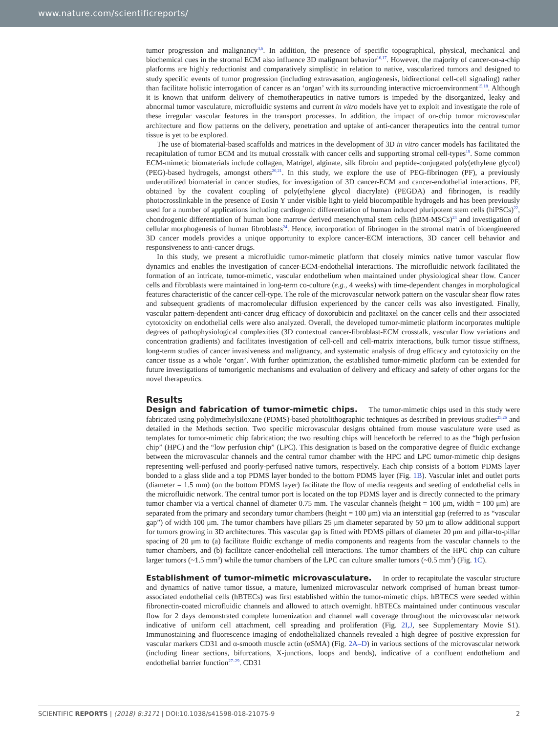www.nature.com/scientificreports/
tumor progression and malignancy<sup>4,6</sup>. In addition, the presence of specific topographical, physical, mechanical and biochemical cues in the stromal ECM also influence 3D malignant behavior<sup>16,17</sup>. However, the majority of cancer-on-a-chip platforms are highly reductionist and comparatively simplistic in relation to native, vascularized tumors and designed to study specific events of tumor progression (including extravasation, angiogenesis, bidirectional cell-cell signaling) rather than facilitate holistic interrogation of cancer as an ‘organ’ with its surrounding interactive microenvironment<sup>15,18</sup>. Although it is known that uniform delivery of chemotherapeutics in native tumors is impeded by the disorganized, leaky and abnormal tumor vasculature, microfluidic systems and current in vitro models have yet to exploit and investigate the role of these irregular vascular features in the transport processes. In addition, the impact of on-chip tumor microvascular architecture and flow patterns on the delivery, penetration and uptake of anti-cancer therapeutics into the central tumor tissue is yet to be explored.
The use of biomaterial-based scaffolds and matrices in the development of 3D in vitro cancer models has facilitated the recapitulation of tumor ECM and its mutual crosstalk with cancer cells and supporting stromal cell-types<sup>19</sup>. Some common ECM-mimetic biomaterials include collagen, Matrigel, alginate, silk fibroin and peptide-conjugated poly(ethylene glycol) (PEG)-based hydrogels, amongst others<sup>20,21</sup>. In this study, we explore the use of PEG-fibrinogen (PF), a previously underutilized biomaterial in cancer studies, for investigation of 3D cancer-ECM and cancer-endothelial interactions. PF, obtained by the covalent coupling of poly(ethylene glycol diacrylate) (PEGDA) and fibrinogen, is readily photocrosslinkable in the presence of Eosin Y under visible light to yield biocompatible hydrogels and has been previously used for a number of applications including cardiogenic differentiation of human induced pluripotent stem cells (hiPSCs)<sup>22</sup>, chondrogenic differentiation of human bone marrow derived mesenchymal stem cells (hBM-MSCs)<sup>23</sup> and investigation of cellular morphogenesis of human fibroblasts<sup>24</sup>. Hence, incorporation of fibrinogen in the stromal matrix of bioengineered 3D cancer models provides a unique opportunity to explore cancer-ECM interactions, 3D cancer cell behavior and responsiveness to anti-cancer drugs.
In this study, we present a microfluidic tumor-mimetic platform that closely mimics native tumor vascular flow dynamics and enables the investigation of cancer-ECM-endothelial interactions. The microfluidic network facilitated the formation of an intricate, tumor-mimetic, vascular endothelium when maintained under physiological shear flow. Cancer cells and fibroblasts were maintained in long-term co-culture (e.g., 4 weeks) with time-dependent changes in morphological features characteristic of the cancer cell-type. The role of the microvascular network pattern on the vascular shear flow rates and subsequent gradients of macromolecular diffusion experienced by the cancer cells was also investigated. Finally, vascular pattern-dependent anti-cancer drug efficacy of doxorubicin and paclitaxel on the cancer cells and their associated cytotoxicity on endothelial cells were also analyzed. Overall, the developed tumor-mimetic platform incorporates multiple degrees of pathophysiological complexities (3D contextual cancer-fibroblast-ECM crosstalk, vascular flow variations and concentration gradients) and facilitates investigation of cell-cell and cell-matrix interactions, bulk tumor tissue stiffness, long-term studies of cancer invasiveness and malignancy, and systematic analysis of drug efficacy and cytotoxicity on the cancer tissue as a whole ‘organ’. With further optimization, the established tumor-mimetic platform can be extended for future investigations of tumorigenic mechanisms and evaluation of delivery and efficacy and safety of other organs for the novel therapeutics.
Results
Design and fabrication of tumor-mimetic chips. The tumor-mimetic chips used in this study were fabricated using polydimethylsiloxane (PDMS)-based photolithographic techniques as described in previous studies<sup>25,26</sup> and detailed in the Methods section. Two specific microvascular designs obtained from mouse vasculature were used as templates for tumor-mimetic chip fabrication; the two resulting chips will henceforth be referred to as the “high perfusion chip” (HPC) and the “low perfusion chip” (LPC). This designation is based on the comparative degree of fluidic exchange between the microvascular channels and the central tumor chamber with the HPC and LPC tumor-mimetic chip designs representing well-perfused and poorly-perfused native tumors, respectively. Each chip consists of a bottom PDMS layer bonded to a glass slide and a top PDMS layer bonded to the bottom PDMS layer (Fig. 1B). Vascular inlet and outlet ports (diameter = 1.5 mm) (on the bottom PDMS layer) facilitate the flow of media reagents and seeding of endothelial cells in the microfluidic network. The central tumor port is located on the top PDMS layer and is directly connected to the primary tumor chamber via a vertical channel of diameter 0.75 mm. The vascular channels (height = 100 μm, width = 100 μm) are separated from the primary and secondary tumor chambers (height = 100 μm) via an interstitial gap (referred to as “vascular gap”) of width 100 μm. The tumor chambers have pillars 25 μm diameter separated by 50 μm to allow additional support for tumors growing in 3D architectures. This vascular gap is fitted with PDMS pillars of diameter 20 μm and pillar-to-pillar spacing of 20 μm to (a) facilitate fluidic exchange of media components and reagents from the vascular channels to the tumor chambers, and (b) facilitate cancer-endothelial cell interactions. The tumor chambers of the HPC chip can culture larger tumors (~1.5 mm<sup>3</sup>) while the tumor chambers of the LPC can culture smaller tumors (~0.5 mm<sup>3</sup>) (Fig. 1C).
Establishment of tumor-mimetic microvasculature. In order to recapitulate the vascular structure and dynamics of native tumor tissue, a mature, lumenized microvascular network comprised of human breast tumor-associated endothelial cells (hBTECs) was first established within the tumor-mimetic chips. hBTECS were seeded within fibronectin-coated microfluidic channels and allowed to attach overnight. hBTECs maintained under continuous vascular flow for 2 days demonstrated complete lumenization and channel wall coverage throughout the microvascular network indicative of uniform cell attachment, cell spreading and proliferation (Fig. 2I,J, see Supplementary Movie S1). Immunostaining and fluorescence imaging of endothelialized channels revealed a high degree of positive expression for vascular markers CD31 and α-smooth muscle actin (αSMA) (Fig. 2A–D) in various sections of the microvascular network (including linear sections, bifurcations, X-junctions, loops and bends), indicative of a confluent endothelium and endothelial barrier function<sup>27–29</sup>. CD31
SCIENTIFIC REPORTS | (2018) 8:3171 | DOI:10.1038/s41598-018-21075-9 2